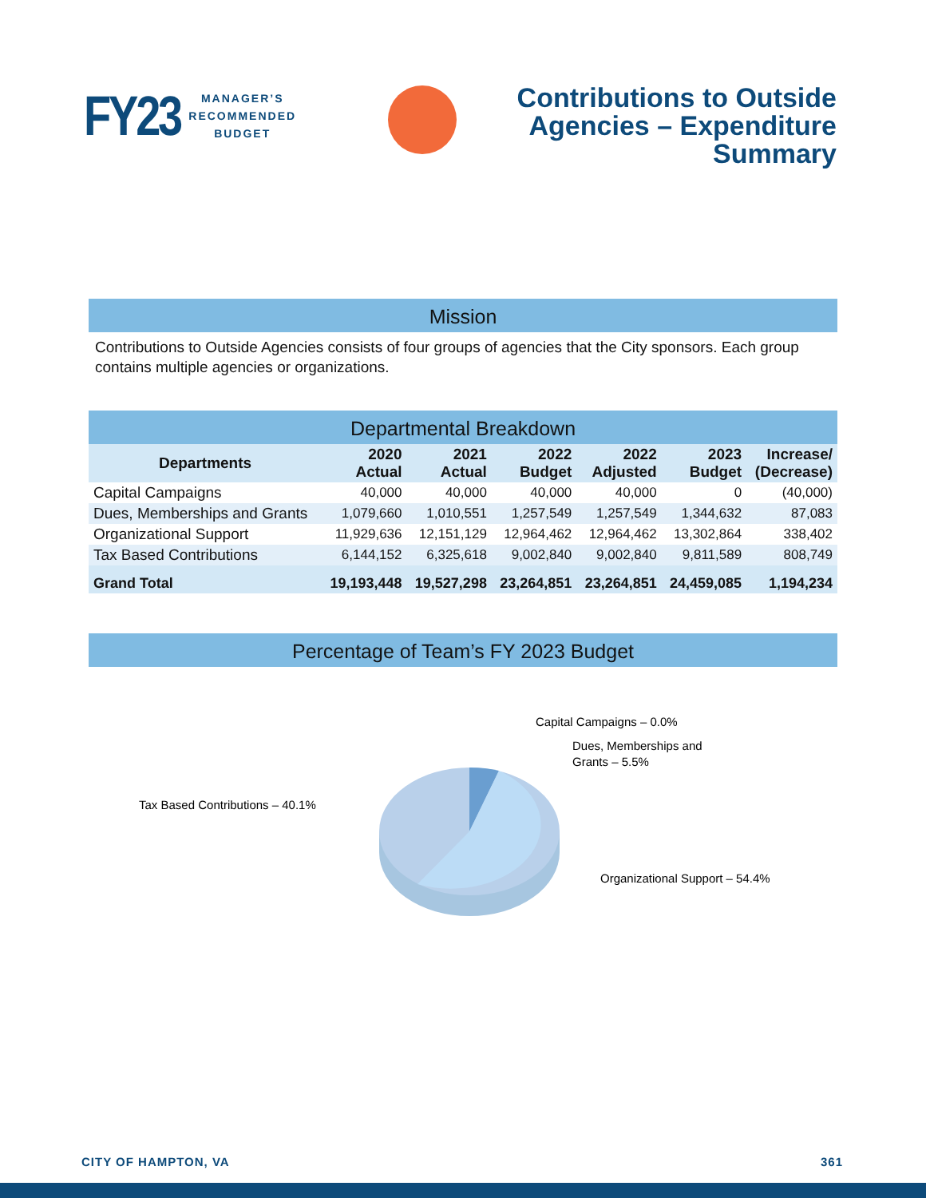FY23
MANAGER’S
RECOMMENDED
BUDGET
Contributions to Outside
Agencies – Expenditure
Summary
Mission
Contributions to Outside Agencies consists of four groups of agencies that the City sponsors. Each group contains multiple agencies or organizations.
Departmental Breakdown
| Departments | 2020 Actual | 2021 Actual | 2022 Budget | 2022 Adjusted | 2023 Budget | Increase/ (Decrease) |
| --- | --- | --- | --- | --- | --- | --- |
| Capital Campaigns | 40,000 | 40,000 | 40,000 | 40,000 | 0 | (40,000) |
| Dues, Memberships and Grants | 1,079,660 | 1,010,551 | 1,257,549 | 1,257,549 | 1,344,632 | 87,083 |
| Organizational Support | 11,929,636 | 12,151,129 | 12,964,462 | 12,964,462 | 13,302,864 | 338,402 |
| Tax Based Contributions | 6,144,152 | 6,325,618 | 9,002,840 | 9,002,840 | 9,811,589 | 808,749 |
| Grand Total | 19,193,448 | 19,527,298 | 23,264,851 | 23,264,851 | 24,459,085 | 1,194,234 |
Percentage of Team’s FY 2023 Budget
Capital Campaigns – 0.0%
Dues, Memberships and
Grants – 5.5%
Tax Based Contributions – 40.1%
Organizational Support – 54.4%
CITY OF HAMPTON, VA 361